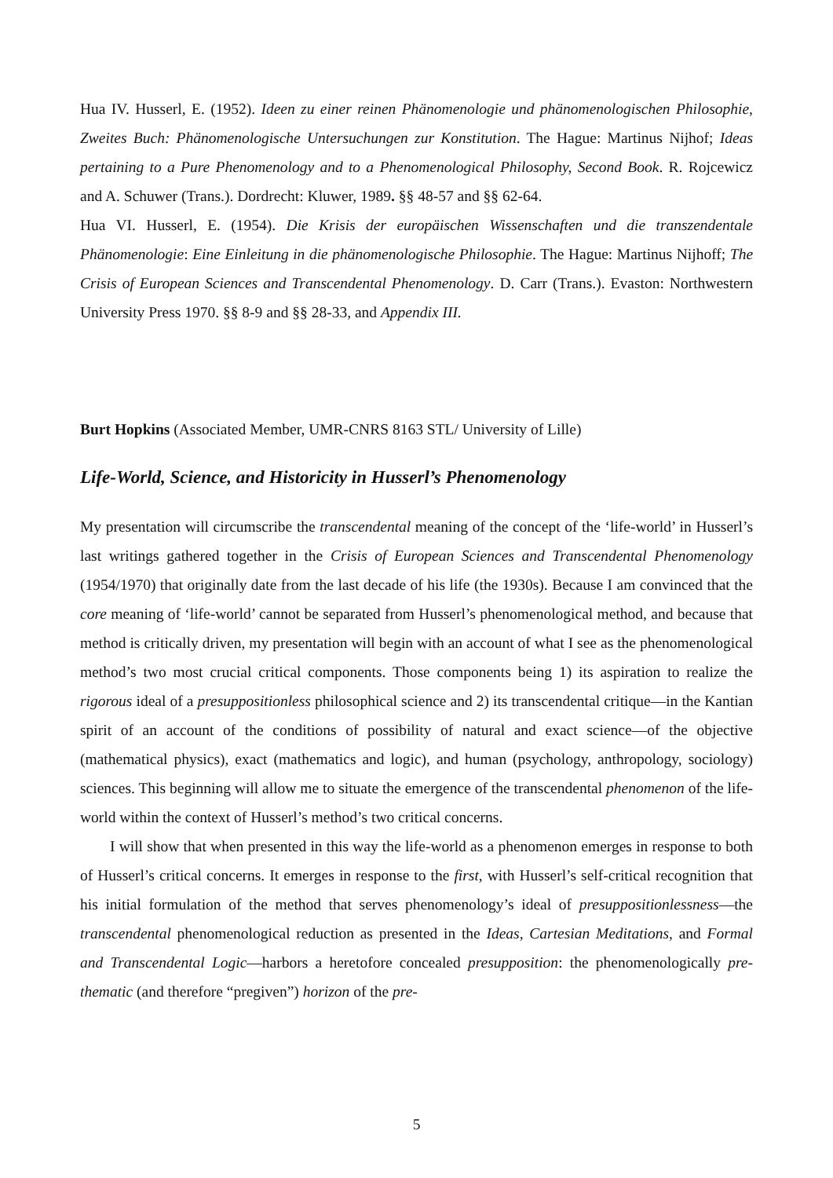Hua IV. Husserl, E. (1952). Ideen zu einer reinen Phänomenologie und phänomenologischen Philosophie, Zweites Buch: Phänomenologische Untersuchungen zur Konstitution. The Hague: Martinus Nijhof; Ideas pertaining to a Pure Phenomenology and to a Phenomenological Philosophy, Second Book. R. Rojcewicz and A. Schuwer (Trans.). Dordrecht: Kluwer, 1989. §§ 48-57 and §§ 62-64.
Hua VI. Husserl, E. (1954). Die Krisis der europäischen Wissenschaften und die transzendentale Phänomenologie: Eine Einleitung in die phänomenologische Philosophie. The Hague: Martinus Nijhoff; The Crisis of European Sciences and Transcendental Phenomenology. D. Carr (Trans.). Evaston: Northwestern University Press 1970. §§ 8-9 and §§ 28-33, and Appendix III.
Burt Hopkins (Associated Member, UMR-CNRS 8163 STL/ University of Lille)
Life-World, Science, and Historicity in Husserl’s Phenomenology
My presentation will circumscribe the transcendental meaning of the concept of the ‘life-world’ in Husserl’s last writings gathered together in the Crisis of European Sciences and Transcendental Phenomenology (1954/1970) that originally date from the last decade of his life (the 1930s). Because I am convinced that the core meaning of ‘life-world’ cannot be separated from Husserl’s phenomenological method, and because that method is critically driven, my presentation will begin with an account of what I see as the phenomenological method’s two most crucial critical components. Those components being 1) its aspiration to realize the rigorous ideal of a presuppositionless philosophical science and 2) its transcendental critique—in the Kantian spirit of an account of the conditions of possibility of natural and exact science—of the objective (mathematical physics), exact (mathematics and logic), and human (psychology, anthropology, sociology) sciences. This beginning will allow me to situate the emergence of the transcendental phenomenon of the life-world within the context of Husserl’s method’s two critical concerns.
I will show that when presented in this way the life-world as a phenomenon emerges in response to both of Husserl’s critical concerns. It emerges in response to the first, with Husserl’s self-critical recognition that his initial formulation of the method that serves phenomenology’s ideal of presuppositionlessness—the transcendental phenomenological reduction as presented in the Ideas, Cartesian Meditations, and Formal and Transcendental Logic—harbors a heretofore concealed presupposition: the phenomenologically pre-thematic (and therefore “pregiven”) horizon of the pre-
5